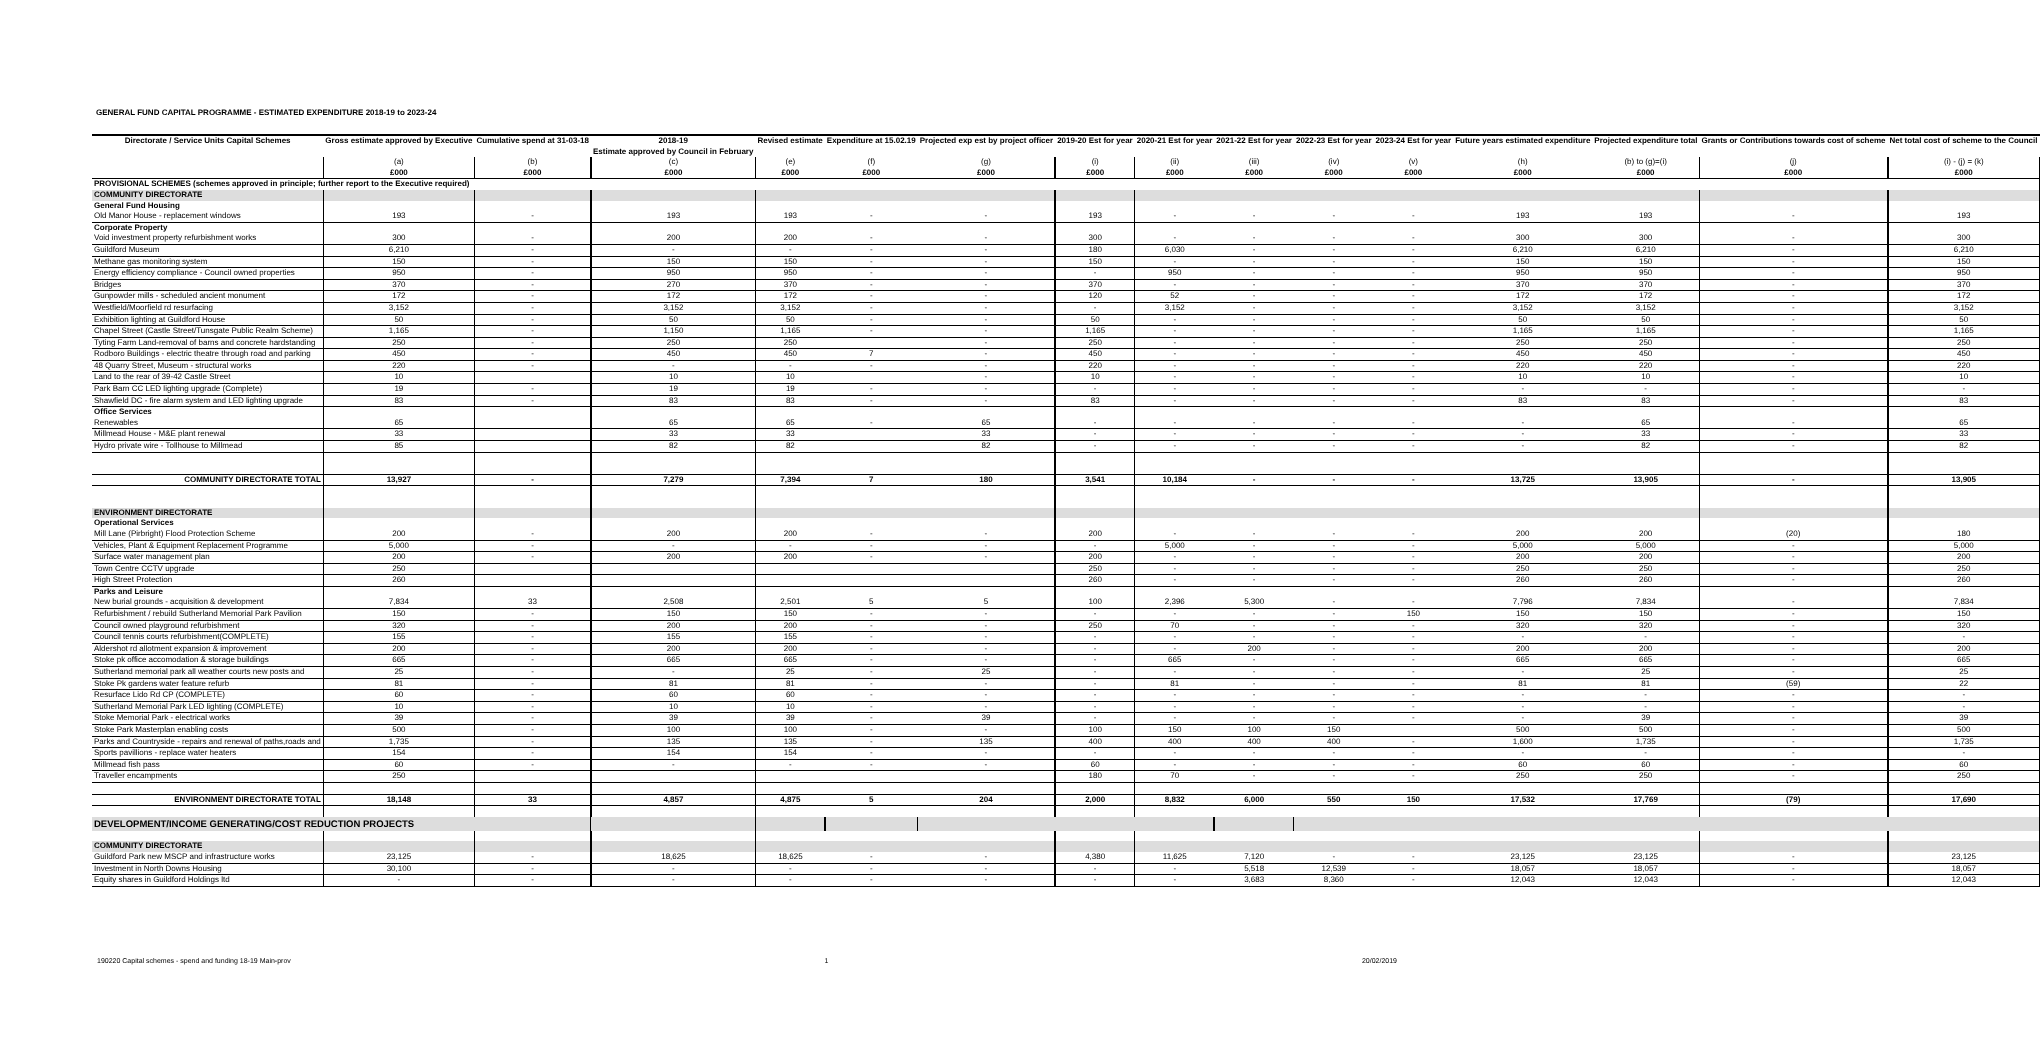GENERAL FUND CAPITAL PROGRAMME - ESTIMATED EXPENDITURE 2018-19 to 2023-24
| Directorate / Service Units Capital Schemes | Gross estimate approved by Executive | Cumulative spend at 31-03-18 | 2018-19 Estimate approved by Council in February | Revised estimate | Expenditure at 15.02.19 | Projected exp est by project officer | 2019-20 Est for year | 2020-21 Est for year | 2021-22 Est for year | 2022-23 Est for year | 2023-24 Est for year | Future years estimated expenditure | Projected expenditure total | Grants or Contributions towards cost of scheme | Net total cost of scheme to the Council |
| --- | --- | --- | --- | --- | --- | --- | --- | --- | --- | --- | --- | --- | --- | --- | --- |
| | (a) | (b) | (c) | (e) | (f) | (g) | (i) | (ii) | (iii) | (iv) | (v) | (h) | (b) to (g)=(i) | (j) | (i) - (j) = (k) |
| | £000 | £000 | £000 | £000 | £000 | £000 | £000 | £000 | £000 | £000 | £000 | £000 | £000 | £000 | £000 |
| PROVISIONAL SCHEMES (schemes approved in principle; further report to the Executive required) | | | | | | | | | | | | | | | |
| COMMUNITY DIRECTORATE | | | | | | | | | | | | | | | |
| General Fund Housing | | | | | | | | | | | | | | | |
| Old Manor House - replacement windows | 193 | - | 193 | 193 | - | - | 193 | - | - | - | - | 193 | 193 | - | 193 |
| Corporate Property | | | | | | | | | | | | | | | |
| Void investment property refurbishment works | 300 | - | 200 | 200 | - | - | 300 | - | - | - | - | 300 | 300 | - | 300 |
| Guildford Museum | 6,210 | - | - | - | - | - | 180 | 6,030 | - | - | - | 6,210 | 6,210 | - | 6,210 |
| Methane gas monitoring system | 150 | - | 150 | 150 | - | - | 150 | - | - | - | - | 150 | 150 | - | 150 |
| Energy efficiency compliance - Council owned properties | 950 | - | 950 | 950 | - | - | - | 950 | - | - | - | 950 | 950 | - | 950 |
| Bridges | 370 | - | 270 | 370 | - | - | 370 | - | - | - | - | 370 | 370 | - | 370 |
| Gunpowder mills - scheduled ancient monument | 172 | - | 172 | 172 | - | - | 120 | 52 | - | - | - | 172 | 172 | - | 172 |
| Westfield/Moorfield rd resurfacing | 3,152 | - | 3,152 | 3,152 | - | - | - | 3,152 | - | - | - | 3,152 | 3,152 | - | 3,152 |
| Exhibition lighting at Guildford House | 50 | - | 50 | 50 | - | - | 50 | - | - | - | - | 50 | 50 | - | 50 |
| Chapel Street (Castle Street/Tunsgate Public Realm Scheme) | 1,165 | - | 1,150 | 1,165 | - | - | 1,165 | - | - | - | - | 1,165 | 1,165 | - | 1,165 |
| Tyting Farm Land-removal of barns and concrete hardstanding | 250 | - | 250 | 250 | | - | 250 | - | - | - | - | 250 | 250 | - | 250 |
| Rodboro Buildings - electric theatre through road and parking | 450 | - | 450 | 450 | 7 | - | 450 | - | - | - | - | 450 | 450 | - | 450 |
| 48 Quarry Street, Museum - structural works | 220 | - | - | - | - | - | 220 | - | - | - | - | 220 | 220 | - | 220 |
| Land to the rear of 39-42 Castle Street | 10 | | 10 | 10 | | - | 10 | - | - | - | - | 10 | 10 | - | 10 |
| Park Barn CC LED lighting upgrade (Complete) | 19 | - | 19 | 19 | - | - | - | - | - | - | - | - | - | - | - |
| Shawfield DC - fire alarm system and LED lighting upgrade | 83 | - | 83 | 83 | - | - | 83 | - | - | - | - | 83 | 83 | - | 83 |
| Office Services | | | | | | | | | | | | | | | |
| Renewables | 65 | | 65 | 65 | - | 65 | - | - | - | - | - | - | 65 | - | 65 |
| Millmead House - M&E plant renewal | 33 | | 33 | 33 | | 33 | - | - | - | - | - | - | 33 | - | 33 |
| Hydro private wire - Tollhouse to Millmead | 85 | | 82 | 82 | | 82 | - | - | - | - | - | - | 82 | - | 82 |
| COMMUNITY DIRECTORATE TOTAL | 13,927 | - | 7,279 | 7,394 | 7 | 180 | 3,541 | 10,184 | - | - | - | 13,725 | 13,905 | - | 13,905 |
| ENVIRONMENT DIRECTORATE | | | | | | | | | | | | | | | |
| Operational Services | | | | | | | | | | | | | | | |
| Mill Lane (Pirbright) Flood Protection Scheme | 200 | - | 200 | 200 | - | - | 200 | - | - | - | - | 200 | 200 | (20) | 180 |
| Vehicles, Plant & Equipment Replacement Programme | 5,000 | - | - | - | - | - | - | 5,000 | - | - | - | 5,000 | 5,000 | - | 5,000 |
| Surface water management plan | 200 | - | 200 | 200 | - | - | 200 | - | - | - | - | 200 | 200 | - | 200 |
| Town Centre CCTV upgrade | 250 | | | | | | 250 | - | - | - | - | 250 | 250 | - | 250 |
| High Street Protection | 260 | | | | | | 260 | - | - | - | - | 260 | 260 | - | 260 |
| Parks and Leisure | | | | | | | | | | | | | | | |
| New burial grounds - acquisition & development | 7,834 | 33 | 2,508 | 2,501 | 5 | 5 | 100 | 2,396 | 5,300 | - | - | 7,796 | 7,834 | - | 7,834 |
| Refurbishment / rebuild Sutherland Memorial Park Pavilion | 150 | - | 150 | 150 | - | - | - | - | - | - | 150 | 150 | 150 | - | 150 |
| Council owned playground refurbishment | 320 | - | 200 | 200 | - | - | 250 | 70 | - | - | - | 320 | 320 | - | 320 |
| Council tennis courts refurbishment(COMPLETE) | 155 | - | 155 | 155 | - | - | - | - | - | - | - | - | - | - | - |
| Aldershot rd allotment expansion & improvement | 200 | - | 200 | 200 | - | - | - | - | 200 | - | - | 200 | 200 | - | 200 |
| Stoke pk office accomodation & storage buildings | 665 | - | 665 | 665 | - | - | - | 665 | - | - | - | 665 | 665 | - | 665 |
| Sutherland memorial park all weather courts new posts and | 25 | - | - | 25 | - | 25 | - | - | - | - | - | - | 25 | - | 25 |
| Stoke Pk gardens water feature refurb | 81 | - | 81 | 81 | - | - | - | 81 | - | - | - | 81 | 81 | (59) | 22 |
| Resurface Lido Rd CP (COMPLETE) | 60 | - | 60 | 60 | - | - | - | - | - | - | - | - | - | - | - |
| Sutherland Memorial Park LED lighting (COMPLETE) | 10 | - | 10 | 10 | - | - | - | - | - | - | - | - | - | - | - |
| Stoke Memorial Park - electrical works | 39 | - | 39 | 39 | - | 39 | - | - | - | - | - | - | 39 | - | 39 |
| Stoke Park Masterplan enabling costs | 500 | - | 100 | 100 | - | - | 100 | 150 | 100 | 150 | | 500 | 500 | - | 500 |
| Parks and Countryside - repairs and renewal of paths,roads and | 1,735 | - | 135 | 135 | - | 135 | 400 | 400 | 400 | 400 | - | 1,600 | 1,735 | - | 1,735 |
| Sports pavillions - replace water heaters | 154 | - | 154 | 154 | - | - | - | - | - | - | - | - | - | - | - |
| Millmead fish pass | 60 | - | - | - | - | - | 60 | - | - | - | - | 60 | 60 | - | 60 |
| Traveller encampments | 250 | | | | | | 180 | 70 | - | - | - | 250 | 250 | - | 250 |
| ENVIRONMENT DIRECTORATE TOTAL | 18,148 | 33 | 4,857 | 4,875 | 5 | 204 | 2,000 | 8,832 | 6,000 | 550 | 150 | 17,532 | 17,769 | (79) | 17,690 |
| DEVELOPMENT/INCOME GENERATING/COST REDUCTION PROJECTS | | | | | | | | | | | | | | | |
| COMMUNITY DIRECTORATE | | | | | | | | | | | | | | | |
| Guildford Park new MSCP and infrastructure works | 23,125 | - | 18,625 | 18,625 | - | - | 4,380 | 11,625 | 7,120 | - | - | 23,125 | 23,125 | - | 23,125 |
| Investment in North Downs Housing | 30,100 | - | - | - | - | - | - | - | 5,518 | 12,539 | - | 18,057 | 18,057 | - | 18,057 |
| Equity shares in Guildford Holdings ltd | - | - | - | - | - | - | - | - | 3,683 | 8,360 | - | 12,043 | 12,043 | - | 12,043 |
190220 Capital schemes - spend and funding 18-19 Main-prov 1 20/02/2019